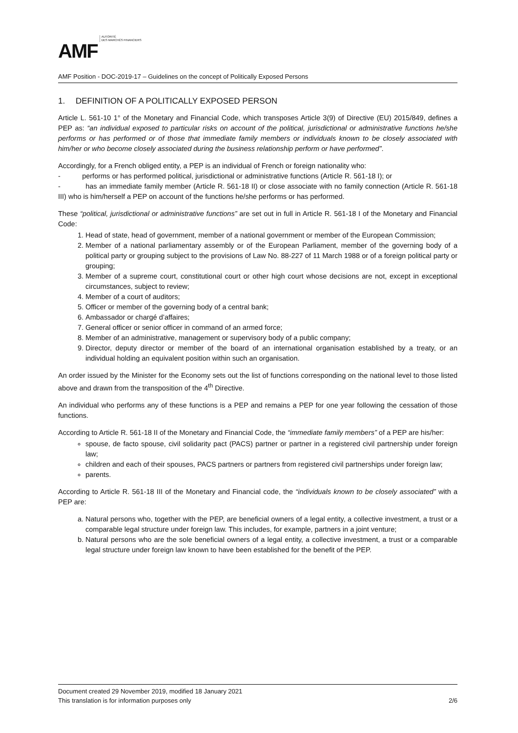AMF AUTORITÉ
DES MARCHÉS FINANCIERS
AMF Position - DOC-2019-17 – Guidelines on the concept of Politically Exposed Persons
1. DEFINITION OF A POLITICALLY EXPOSED PERSON
Article L. 561-10 1° of the Monetary and Financial Code, which transposes Article 3(9) of Directive (EU) 2015/849, defines a PEP as: “an individual exposed to particular risks on account of the political, jurisdictional or administrative functions he/she performs or has performed or of those that immediate family members or individuals known to be closely associated with him/her or who become closely associated during the business relationship perform or have performed”.
Accordingly, for a French obliged entity, a PEP is an individual of French or foreign nationality who:
- performs or has performed political, jurisdictional or administrative functions (Article R. 561-18 I); or
- has an immediate family member (Article R. 561-18 II) or close associate with no family connection (Article R. 561-18 III) who is him/herself a PEP on account of the functions he/she performs or has performed.
These “political, jurisdictional or administrative functions” are set out in full in Article R. 561-18 I of the Monetary and Financial Code:
1. Head of state, head of government, member of a national government or member of the European Commission;
2. Member of a national parliamentary assembly or of the European Parliament, member of the governing body of a political party or grouping subject to the provisions of Law No. 88-227 of 11 March 1988 or of a foreign political party or grouping;
3. Member of a supreme court, constitutional court or other high court whose decisions are not, except in exceptional circumstances, subject to review;
4. Member of a court of auditors;
5. Officer or member of the governing body of a central bank;
6. Ambassador or chargé d’affaires;
7. General officer or senior officer in command of an armed force;
8. Member of an administrative, management or supervisory body of a public company;
9. Director, deputy director or member of the board of an international organisation established by a treaty, or an individual holding an equivalent position within such an organisation.
An order issued by the Minister for the Economy sets out the list of functions corresponding on the national level to those listed above and drawn from the transposition of the 4<sup>th</sup> Directive.
An individual who performs any of these functions is a PEP and remains a PEP for one year following the cessation of those functions.
According to Article R. 561-18 II of the Monetary and Financial Code, the “immediate family members” of a PEP are his/her:
spouse, de facto spouse, civil solidarity pact (PACS) partner or partner in a registered civil partnership under foreign law;
children and each of their spouses, PACS partners or partners from registered civil partnerships under foreign law;
parents.
According to Article R. 561-18 III of the Monetary and Financial code, the “individuals known to be closely associated” with a PEP are:
a. Natural persons who, together with the PEP, are beneficial owners of a legal entity, a collective investment, a trust or a comparable legal structure under foreign law. This includes, for example, partners in a joint venture;
b. Natural persons who are the sole beneficial owners of a legal entity, a collective investment, a trust or a comparable legal structure under foreign law known to have been established for the benefit of the PEP.
Document created 29 November 2019, modified 18 January 2021
This translation is for information purposes only 2/6